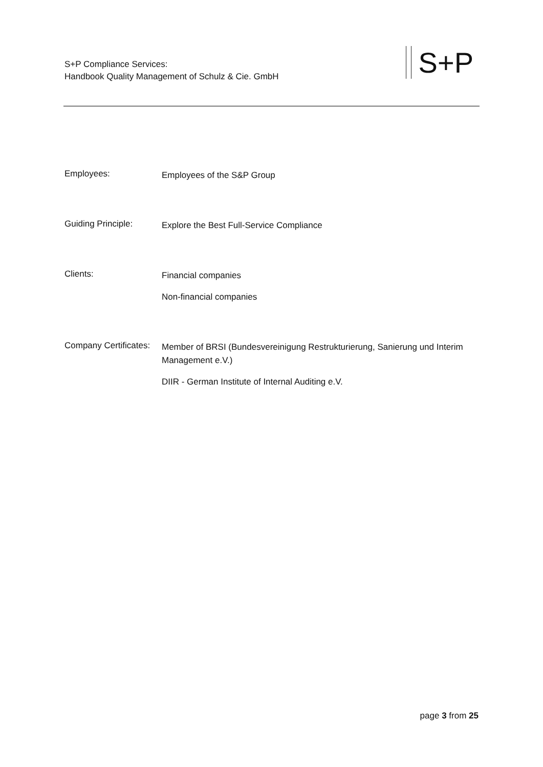S+P Compliance Services:
Handbook Quality Management of Schulz & Cie. GmbH
S+P
Employees:
Employees of the S&P Group
Guiding Principle:
Explore the Best Full-Service Compliance
Clients:
Financial companies
Non-financial companies
Company Certificates:
Member of BRSI (Bundesvereinigung Restrukturierung, Sanierung und Interim Management e.V.)
DIIR - German Institute of Internal Auditing e.V.
page 3 from 25